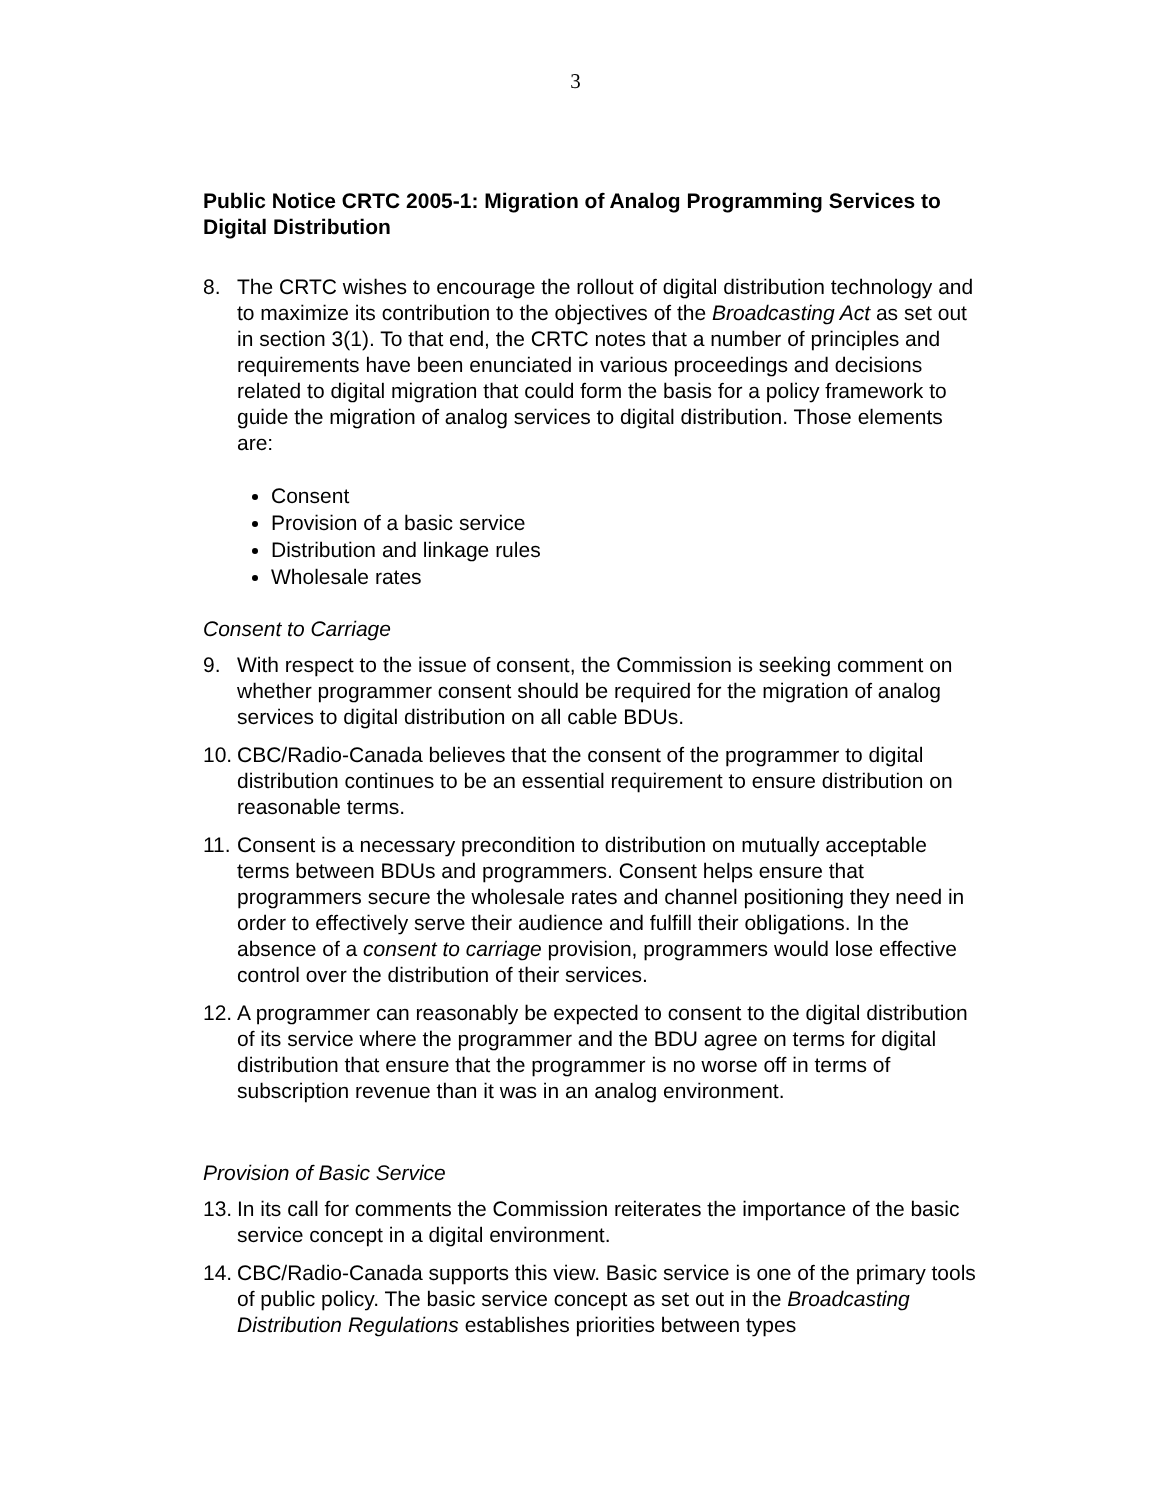3
Public Notice CRTC 2005-1: Migration of Analog Programming Services to Digital Distribution
8. The CRTC wishes to encourage the rollout of digital distribution technology and to maximize its contribution to the objectives of the Broadcasting Act as set out in section 3(1). To that end, the CRTC notes that a number of principles and requirements have been enunciated in various proceedings and decisions related to digital migration that could form the basis for a policy framework to guide the migration of analog services to digital distribution. Those elements are:
Consent
Provision of a basic service
Distribution and linkage rules
Wholesale rates
Consent to Carriage
9. With respect to the issue of consent, the Commission is seeking comment on whether programmer consent should be required for the migration of analog services to digital distribution on all cable BDUs.
10. CBC/Radio-Canada believes that the consent of the programmer to digital distribution continues to be an essential requirement to ensure distribution on reasonable terms.
11. Consent is a necessary precondition to distribution on mutually acceptable terms between BDUs and programmers. Consent helps ensure that programmers secure the wholesale rates and channel positioning they need in order to effectively serve their audience and fulfill their obligations. In the absence of a consent to carriage provision, programmers would lose effective control over the distribution of their services.
12. A programmer can reasonably be expected to consent to the digital distribution of its service where the programmer and the BDU agree on terms for digital distribution that ensure that the programmer is no worse off in terms of subscription revenue than it was in an analog environment.
Provision of Basic Service
13. In its call for comments the Commission reiterates the importance of the basic service concept in a digital environment.
14. CBC/Radio-Canada supports this view. Basic service is one of the primary tools of public policy. The basic service concept as set out in the Broadcasting Distribution Regulations establishes priorities between types